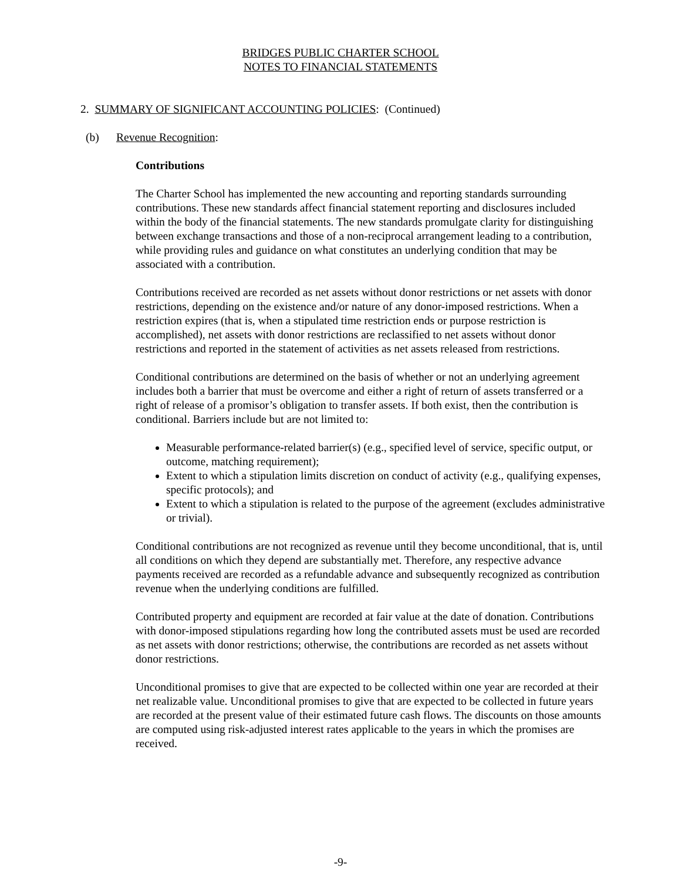BRIDGES PUBLIC CHARTER SCHOOL
NOTES TO FINANCIAL STATEMENTS
2. SUMMARY OF SIGNIFICANT ACCOUNTING POLICIES: (Continued)
(b) Revenue Recognition:
Contributions
The Charter School has implemented the new accounting and reporting standards surrounding contributions. These new standards affect financial statement reporting and disclosures included within the body of the financial statements. The new standards promulgate clarity for distinguishing between exchange transactions and those of a non-reciprocal arrangement leading to a contribution, while providing rules and guidance on what constitutes an underlying condition that may be associated with a contribution.
Contributions received are recorded as net assets without donor restrictions or net assets with donor restrictions, depending on the existence and/or nature of any donor-imposed restrictions. When a restriction expires (that is, when a stipulated time restriction ends or purpose restriction is accomplished), net assets with donor restrictions are reclassified to net assets without donor restrictions and reported in the statement of activities as net assets released from restrictions.
Conditional contributions are determined on the basis of whether or not an underlying agreement includes both a barrier that must be overcome and either a right of return of assets transferred or a right of release of a promisor’s obligation to transfer assets. If both exist, then the contribution is conditional. Barriers include but are not limited to:
Measurable performance-related barrier(s) (e.g., specified level of service, specific output, or outcome, matching requirement);
Extent to which a stipulation limits discretion on conduct of activity (e.g., qualifying expenses, specific protocols); and
Extent to which a stipulation is related to the purpose of the agreement (excludes administrative or trivial).
Conditional contributions are not recognized as revenue until they become unconditional, that is, until all conditions on which they depend are substantially met. Therefore, any respective advance payments received are recorded as a refundable advance and subsequently recognized as contribution revenue when the underlying conditions are fulfilled.
Contributed property and equipment are recorded at fair value at the date of donation. Contributions with donor-imposed stipulations regarding how long the contributed assets must be used are recorded as net assets with donor restrictions; otherwise, the contributions are recorded as net assets without donor restrictions.
Unconditional promises to give that are expected to be collected within one year are recorded at their net realizable value. Unconditional promises to give that are expected to be collected in future years are recorded at the present value of their estimated future cash flows. The discounts on those amounts are computed using risk-adjusted interest rates applicable to the years in which the promises are received.
-9-